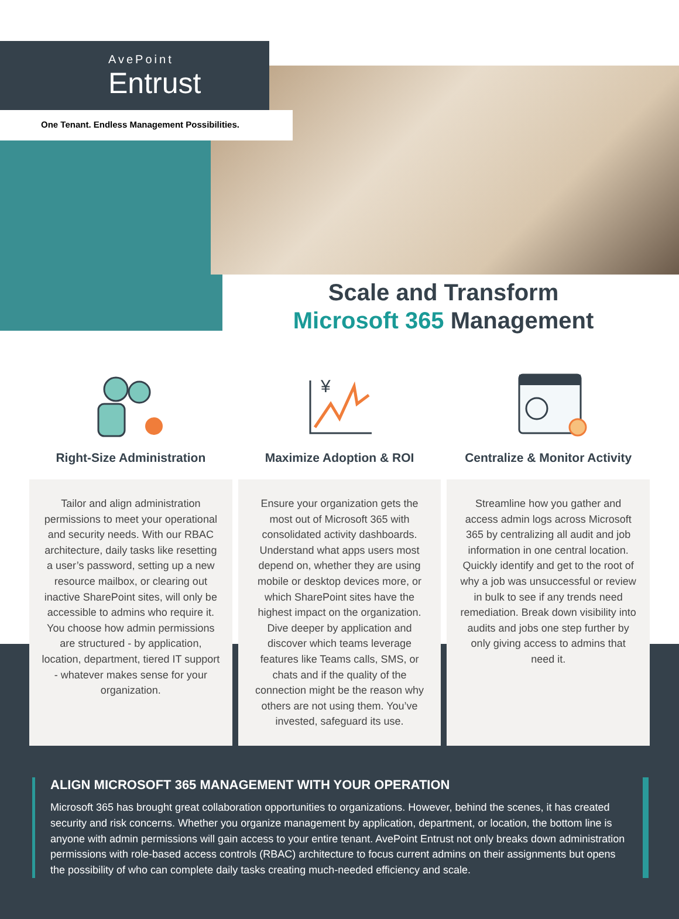AvePoint
Entrust
One Tenant. Endless Management Possibilities.
Scale and Transform
Microsoft 365 Management
Right-Size Administration
Tailor and align administration permissions to meet your operational and security needs. With our RBAC architecture, daily tasks like resetting a user’s password, setting up a new resource mailbox, or clearing out inactive SharePoint sites, will only be accessible to admins who require it. You choose how admin permissions are structured - by application, location, department, tiered IT support - whatever makes sense for your organization.
¥
Maximize Adoption & ROI
Ensure your organization gets the most out of Microsoft 365 with consolidated activity dashboards. Understand what apps users most depend on, whether they are using mobile or desktop devices more, or which SharePoint sites have the highest impact on the organization. Dive deeper by application and discover which teams leverage features like Teams calls, SMS, or chats and if the quality of the connection might be the reason why others are not using them. You’ve invested, safeguard its use.
Centralize & Monitor Activity
Streamline how you gather and access admin logs across Microsoft 365 by centralizing all audit and job information in one central location. Quickly identify and get to the root of why a job was unsuccessful or review in bulk to see if any trends need remediation. Break down visibility into audits and jobs one step further by only giving access to admins that need it.
ALIGN MICROSOFT 365 MANAGEMENT WITH YOUR OPERATION
Microsoft 365 has brought great collaboration opportunities to organizations. However, behind the scenes, it has created security and risk concerns. Whether you organize management by application, department, or location, the bottom line is anyone with admin permissions will gain access to your entire tenant. AvePoint Entrust not only breaks down administration permissions with role-based access controls (RBAC) architecture to focus current admins on their assignments but opens the possibility of who can complete daily tasks creating much-needed efficiency and scale.